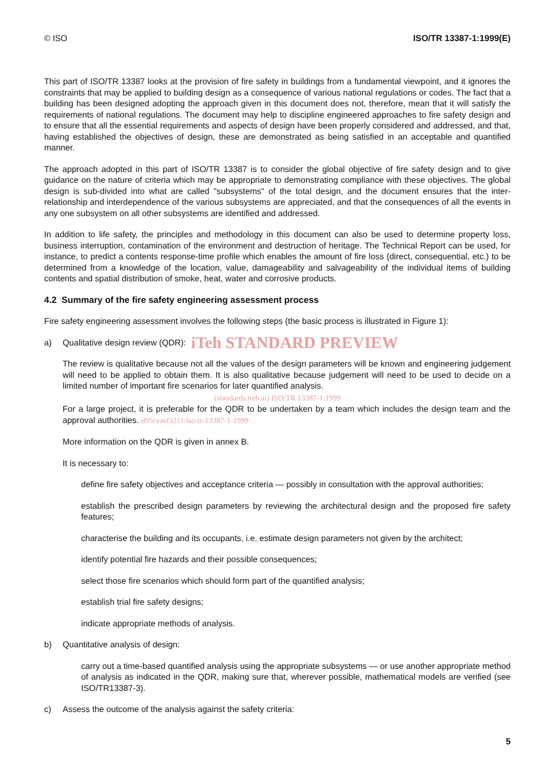© ISO ISO/TR 13387-1:1999(E)
This part of ISO/TR 13387 looks at the provision of fire safety in buildings from a fundamental viewpoint, and it ignores the constraints that may be applied to building design as a consequence of various national regulations or codes. The fact that a building has been designed adopting the approach given in this document does not, therefore, mean that it will satisfy the requirements of national regulations. The document may help to discipline engineered approaches to fire safety design and to ensure that all the essential requirements and aspects of design have been properly considered and addressed, and that, having established the objectives of design, these are demonstrated as being satisfied in an acceptable and quantified manner.
The approach adopted in this part of ISO/TR 13387 is to consider the global objective of fire safety design and to give guidance on the nature of criteria which may be appropriate to demonstrating compliance with these objectives. The global design is sub-divided into what are called "subsystems" of the total design, and the document ensures that the inter-relationship and interdependence of the various subsystems are appreciated, and that the consequences of all the events in any one subsystem on all other subsystems are identified and addressed.
In addition to life safety, the principles and methodology in this document can also be used to determine property loss, business interruption, contamination of the environment and destruction of heritage. The Technical Report can be used, for instance, to predict a contents response-time profile which enables the amount of fire loss (direct, consequential, etc.) to be determined from a knowledge of the location, value, damageability and salvageability of the individual items of building contents and spatial distribution of smoke, heat, water and corrosive products.
4.2 Summary of the fire safety engineering assessment process
Fire safety engineering assessment involves the following steps (the basic process is illustrated in Figure 1):
a) Qualitative design review (QDR): iTeh STANDARD PREVIEW
The review is qualitative because not all the values of the design parameters will be known and engineering judgement will need to be applied to obtain them. It is also qualitative because judgement will need to be used to decide on a limited number of important fire scenarios for later quantified analysis.
(standards.iteh.ai) ISO/TR 13387-1:1999
For a large project, it is preferable for the QDR to be undertaken by a team which includes the design team and the approval authorities. d95ceaef3211/iso-tr-13387-1-1999
More information on the QDR is given in annex B.
It is necessary to:
define fire safety objectives and acceptance criteria — possibly in consultation with the approval authorities;
establish the prescribed design parameters by reviewing the architectural design and the proposed fire safety features;
characterise the building and its occupants, i.e. estimate design parameters not given by the architect;
identify potential fire hazards and their possible consequences;
select those fire scenarios which should form part of the quantified analysis;
establish trial fire safety designs;
indicate appropriate methods of analysis.
b) Quantitative analysis of design:
carry out a time-based quantified analysis using the appropriate subsystems — or use another appropriate method of analysis as indicated in the QDR, making sure that, wherever possible, mathematical models are verified (see ISO/TR13387-3).
c) Assess the outcome of the analysis against the safety criteria:
5